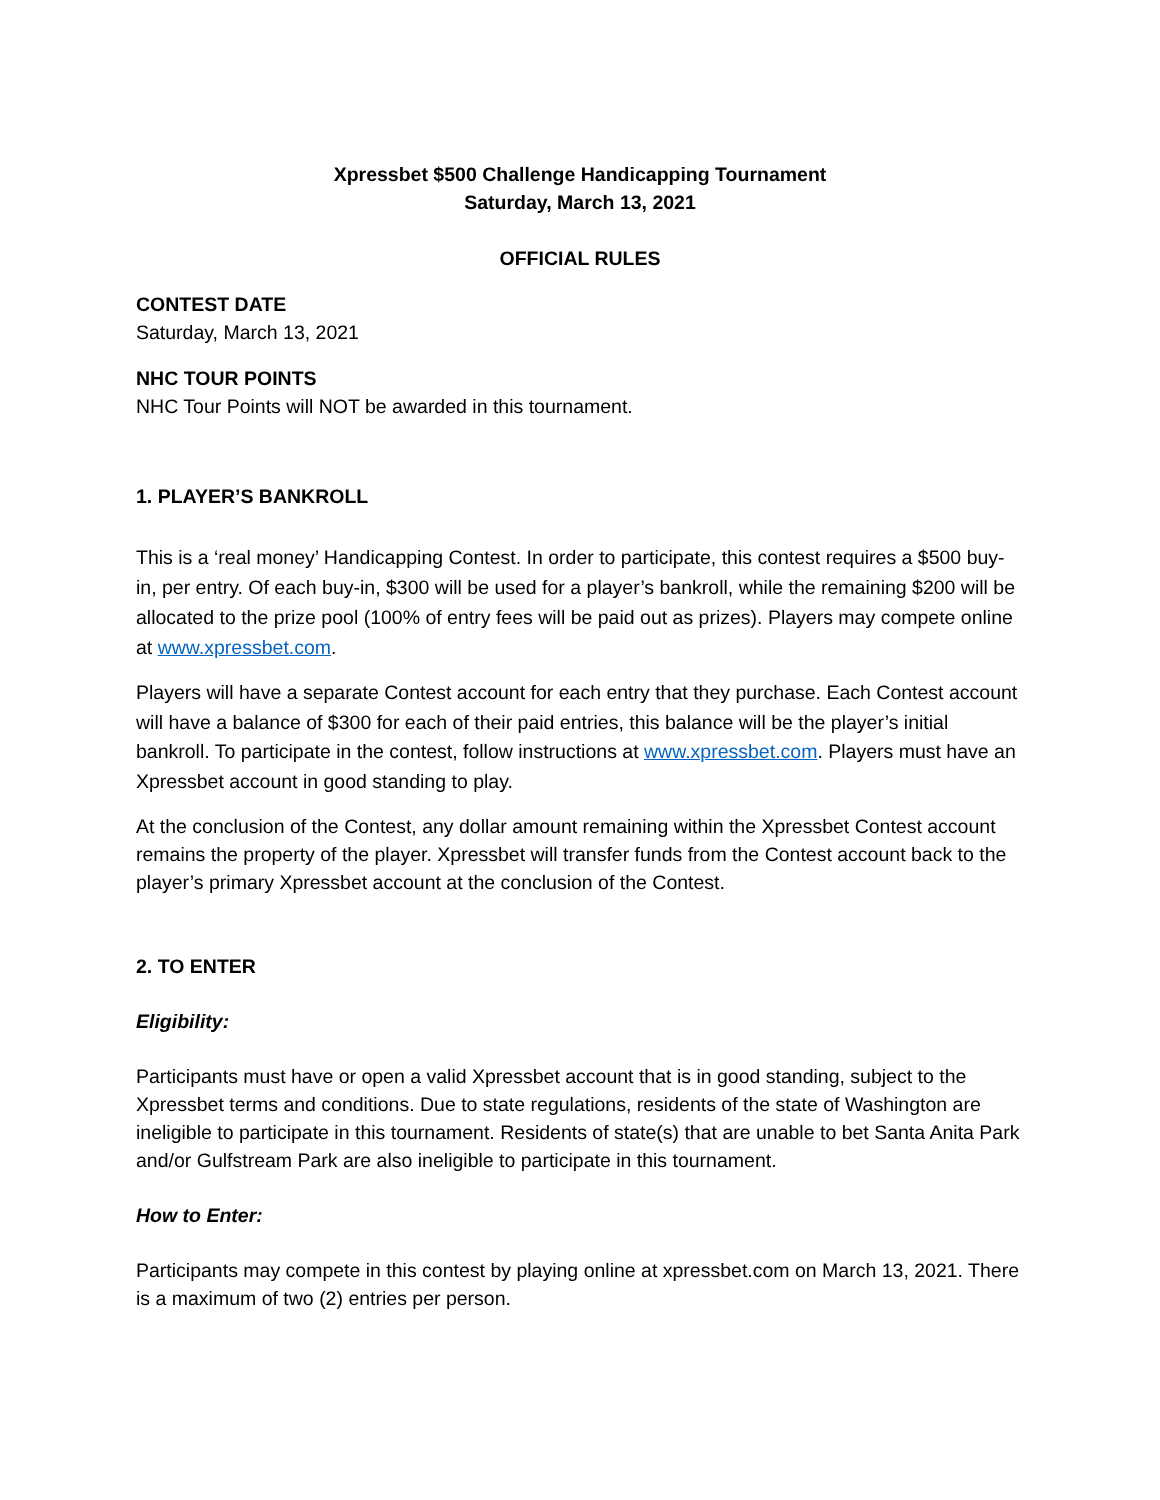Xpressbet $500 Challenge Handicapping Tournament
Saturday, March 13, 2021
OFFICIAL RULES
CONTEST DATE
Saturday, March 13, 2021
NHC TOUR POINTS
NHC Tour Points will NOT be awarded in this tournament.
1. PLAYER’S BANKROLL
This is a ‘real money’ Handicapping Contest. In order to participate, this contest requires a $500 buy-in, per entry. Of each buy-in, $300 will be used for a player’s bankroll, while the remaining $200 will be allocated to the prize pool (100% of entry fees will be paid out as prizes). Players may compete online at www.xpressbet.com.
Players will have a separate Contest account for each entry that they purchase. Each Contest account will have a balance of $300 for each of their paid entries, this balance will be the player’s initial bankroll. To participate in the contest, follow instructions at www.xpressbet.com. Players must have an Xpressbet account in good standing to play.
At the conclusion of the Contest, any dollar amount remaining within the Xpressbet Contest account remains the property of the player. Xpressbet will transfer funds from the Contest account back to the player’s primary Xpressbet account at the conclusion of the Contest.
2. TO ENTER
Eligibility:
Participants must have or open a valid Xpressbet account that is in good standing, subject to the Xpressbet terms and conditions. Due to state regulations, residents of the state of Washington are ineligible to participate in this tournament. Residents of state(s) that are unable to bet Santa Anita Park and/or Gulfstream Park are also ineligible to participate in this tournament.
How to Enter:
Participants may compete in this contest by playing online at xpressbet.com on March 13, 2021. There is a maximum of two (2) entries per person.